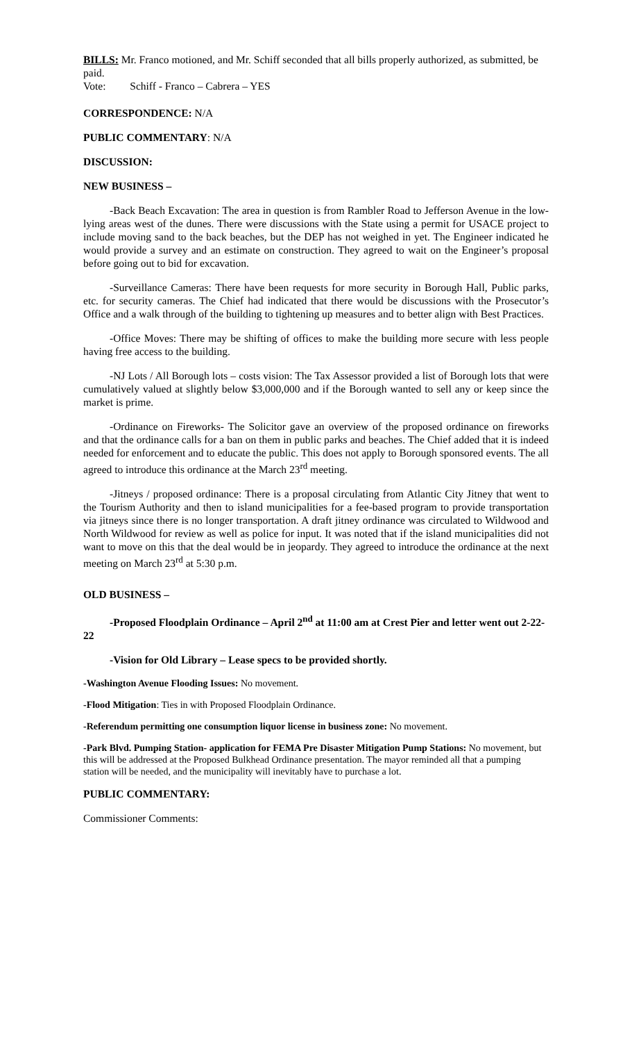BILLS: Mr. Franco motioned, and Mr. Schiff seconded that all bills properly authorized, as submitted, be paid.
Vote: Schiff - Franco – Cabrera – YES
CORRESPONDENCE: N/A
PUBLIC COMMENTARY: N/A
DISCUSSION:
NEW BUSINESS –
-Back Beach Excavation: The area in question is from Rambler Road to Jefferson Avenue in the low-lying areas west of the dunes. There were discussions with the State using a permit for USACE project to include moving sand to the back beaches, but the DEP has not weighed in yet. The Engineer indicated he would provide a survey and an estimate on construction. They agreed to wait on the Engineer’s proposal before going out to bid for excavation.
-Surveillance Cameras: There have been requests for more security in Borough Hall, Public parks, etc. for security cameras. The Chief had indicated that there would be discussions with the Prosecutor’s Office and a walk through of the building to tightening up measures and to better align with Best Practices.
-Office Moves: There may be shifting of offices to make the building more secure with less people having free access to the building.
-NJ Lots / All Borough lots – costs vision: The Tax Assessor provided a list of Borough lots that were cumulatively valued at slightly below $3,000,000 and if the Borough wanted to sell any or keep since the market is prime.
-Ordinance on Fireworks- The Solicitor gave an overview of the proposed ordinance on fireworks and that the ordinance calls for a ban on them in public parks and beaches. The Chief added that it is indeed needed for enforcement and to educate the public. This does not apply to Borough sponsored events. The all agreed to introduce this ordinance at the March 23<sup>rd</sup> meeting.
-Jitneys / proposed ordinance: There is a proposal circulating from Atlantic City Jitney that went to the Tourism Authority and then to island municipalities for a fee-based program to provide transportation via jitneys since there is no longer transportation. A draft jitney ordinance was circulated to Wildwood and North Wildwood for review as well as police for input. It was noted that if the island municipalities did not want to move on this that the deal would be in jeopardy. They agreed to introduce the ordinance at the next meeting on March 23<sup>rd</sup> at 5:30 p.m.
OLD BUSINESS –
-Proposed Floodplain Ordinance – April 2<sup>nd</sup> at 11:00 am at Crest Pier and letter went out 2-22-22
-Vision for Old Library – Lease specs to be provided shortly.
-Washington Avenue Flooding Issues: No movement.
-Flood Mitigation: Ties in with Proposed Floodplain Ordinance.
-Referendum permitting one consumption liquor license in business zone: No movement.
-Park Blvd. Pumping Station- application for FEMA Pre Disaster Mitigation Pump Stations: No movement, but this will be addressed at the Proposed Bulkhead Ordinance presentation. The mayor reminded all that a pumping station will be needed, and the municipality will inevitably have to purchase a lot.
PUBLIC COMMENTARY:
Commissioner Comments: